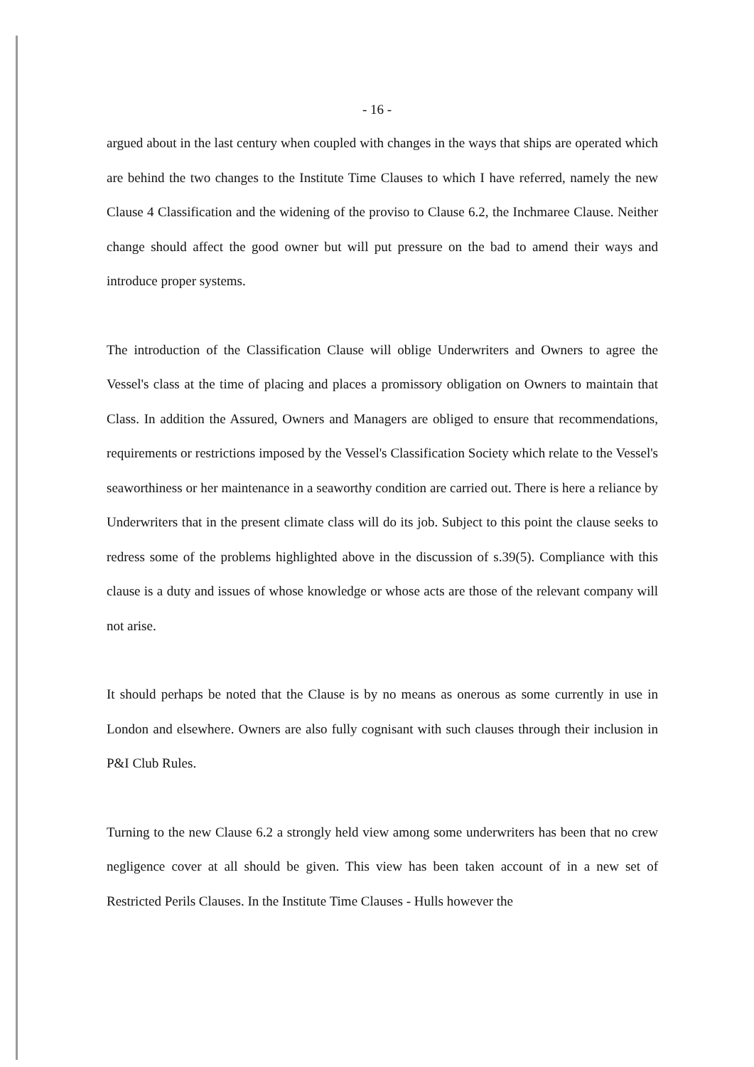- 16 -
argued about in the last century when coupled with changes in the ways that ships are operated which are behind the two changes to the Institute Time Clauses to which I have referred, namely the new Clause 4 Classification and the widening of the proviso to Clause 6.2, the Inchmaree Clause. Neither change should affect the good owner but will put pressure on the bad to amend their ways and introduce proper systems.
The introduction of the Classification Clause will oblige Underwriters and Owners to agree the Vessel's class at the time of placing and places a promissory obligation on Owners to maintain that Class. In addition the Assured, Owners and Managers are obliged to ensure that recommendations, requirements or restrictions imposed by the Vessel's Classification Society which relate to the Vessel's seaworthiness or her maintenance in a seaworthy condition are carried out. There is here a reliance by Underwriters that in the present climate class will do its job. Subject to this point the clause seeks to redress some of the problems highlighted above in the discussion of s.39(5). Compliance with this clause is a duty and issues of whose knowledge or whose acts are those of the relevant company will not arise.
It should perhaps be noted that the Clause is by no means as onerous as some currently in use in London and elsewhere. Owners are also fully cognisant with such clauses through their inclusion in P&I Club Rules.
Turning to the new Clause 6.2 a strongly held view among some underwriters has been that no crew negligence cover at all should be given. This view has been taken account of in a new set of Restricted Perils Clauses. In the Institute Time Clauses - Hulls however the